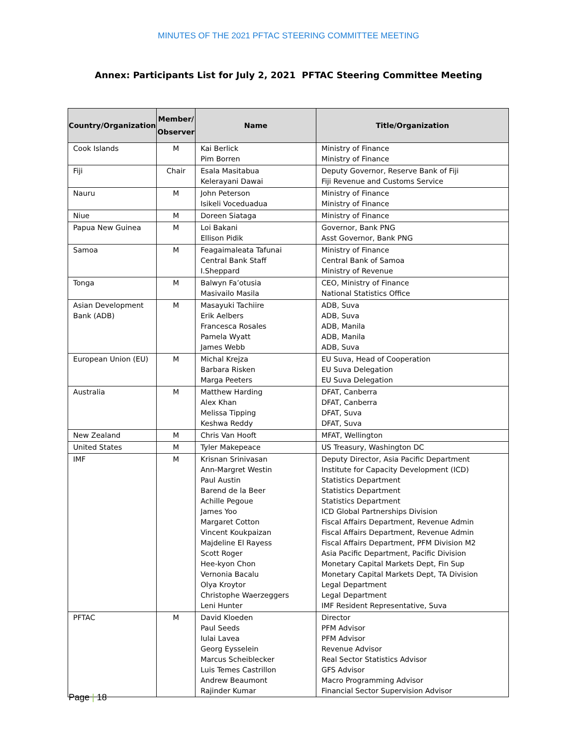MINUTES OF THE 2021 PFTAC STEERING COMMITTEE MEETING
Annex: Participants List for July 2, 2021 PFTAC Steering Committee Meeting
| Country/Organization | Member/ Observer | Name | Title/Organization |
| --- | --- | --- | --- |
| Cook Islands | M | Kai Berlick Pim Borren | Ministry of Finance Ministry of Finance |
| Fiji | Chair | Esala Masitabua Kelerayani Dawai | Deputy Governor, Reserve Bank of Fiji Fiji Revenue and Customs Service |
| Nauru | M | John Peterson Isikeli Voceduadua | Ministry of Finance Ministry of Finance |
| Niue | M | Doreen Siataga | Ministry of Finance |
| Papua New Guinea | M | Loi Bakani Ellison Pidik | Governor, Bank PNG Asst Governor, Bank PNG |
| Samoa | M | Feagaimaleata Tafunai Central Bank Staff I.Sheppard | Ministry of Finance Central Bank of Samoa Ministry of Revenue |
| Tonga | M | Balwyn Fa’otusia Masivailo Masila | CEO, Ministry of Finance National Statistics Office |
| Asian Development Bank (ADB) | M | Masayuki Tachiire Erik Aelbers Francesca Rosales Pamela Wyatt James Webb | ADB, Suva ADB, Suva ADB, Manila ADB, Manila ADB, Suva |
| European Union (EU) | M | Michal Krejza Barbara Risken Marga Peeters | EU Suva, Head of Cooperation EU Suva Delegation EU Suva Delegation |
| Australia | M | Matthew Harding Alex Khan Melissa Tipping Keshwa Reddy | DFAT, Canberra DFAT, Canberra DFAT, Suva DFAT, Suva |
| New Zealand | M | Chris Van Hooft | MFAT, Wellington |
| United States | M | Tyler Makepeace | US Treasury, Washington DC |
| IMF | M | Krisnan Srinivasan Ann-Margret Westin Paul Austin Barend de la Beer Achille Pegoue James Yoo Margaret Cotton Vincent Koukpaizan Majdeline El Rayess Scott Roger Hee-kyon Chon Vernonia Bacalu Olya Kroytor Christophe Waerzeggers Leni Hunter | Deputy Director, Asia Pacific Department Institute for Capacity Development (ICD) Statistics Department Statistics Department Statistics Department ICD Global Partnerships Division Fiscal Affairs Department, Revenue Admin Fiscal Affairs Department, Revenue Admin Fiscal Affairs Department, PFM Division M2 Asia Pacific Department, Pacific Division Monetary Capital Markets Dept, Fin Sup Monetary Capital Markets Dept, TA Division Legal Department Legal Department IMF Resident Representative, Suva |
| PFTAC | M | David Kloeden Paul Seeds Iulai Lavea Georg Eysselein Marcus Scheiblecker Luis Temes Castrillon Andrew Beaumont Rajinder Kumar | Director PFM Advisor PFM Advisor Revenue Advisor Real Sector Statistics Advisor GFS Advisor Macro Programming Advisor Financial Sector Supervision Advisor |
Page | 18